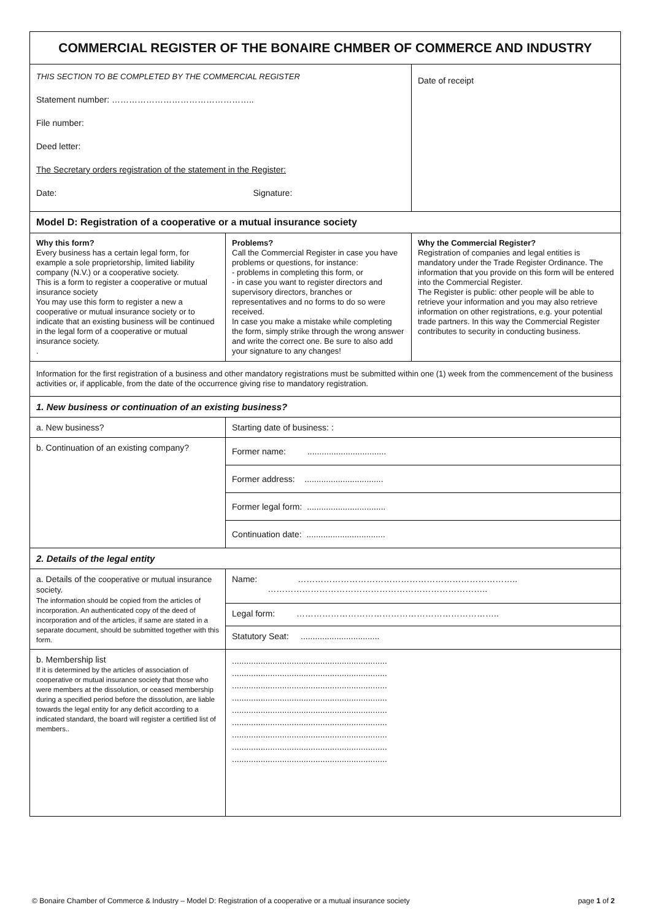| COMMERCIAL REGISTER OF THE BONAIRE CHMBER OF COMMERCE AND INDUSTRY | | |
| THIS SECTION TO BE COMPLETED BY THE COMMERCIAL REGISTER Statement number: ………………………………………….. File number: Deed letter: The Secretary orders registration of the statement in the Register: Date: Signature: | | Date of receipt |
| Model D: Registration of a cooperative or a mutual insurance society | | |
| Why this form? Every business has a certain legal form, for example a sole proprietorship, limited liability company (N.V.) or a cooperative society. This is a form to register a cooperative or mutual insurance society You may use this form to register a new a cooperative or mutual insurance society or to indicate that an existing business will be continued in the legal form of a cooperative or mutual insurance society. . | Problems? Call the Commercial Register in case you have problems or questions, for instance: - problems in completing this form, or - in case you want to register directors and supervisory directors, branches or representatives and no forms to do so were received. In case you make a mistake while completing the form, simply strike through the wrong answer and write the correct one. Be sure to also add your signature to any changes! | Why the Commercial Register? Registration of companies and legal entities is mandatory under the Trade Register Ordinance. The information that you provide on this form will be entered into the Commercial Register. The Register is public: other people will be able to retrieve your information and you may also retrieve information on other registrations, e.g. your potential trade partners. In this way the Commercial Register contributes to security in conducting business. |
| Information for the first registration of a business and other mandatory registrations must be submitted within one (1) week from the commencement of the business activities or, if applicable, from the date of the occurrence giving rise to mandatory registration. | | |
| 1. New business or continuation of an existing business? | | |
| a. New business? | Starting date of business: : | |
| b. Continuation of an existing company? | Former name: ................................. Former address: ................................. Former legal form: ................................. Continuation date: ................................. | |
| 2. Details of the legal entity | | |
| a. Details of the cooperative or mutual insurance society. The information should be copied from the articles of incorporation. An authenticated copy of the deed of incorporation and of the articles, if same are stated in a separate document, should be submitted together with this form. | Name: ………………………………………………………………….. ………………………………………………………………….. | |
| | Legal form: …………………………………………………………….. | |
| | Statutory Seat: ................................. | |
| b. Membership list If it is determined by the articles of association of cooperative or mutual insurance society that those who were members at the dissolution, or ceased membership during a specified period before the dissolution, are liable towards the legal entity for any deficit according to a indicated standard, the board will register a certified list of members.. | ................................................................. ................................................................. ................................................................. ................................................................. ................................................................. ................................................................. ................................................................. ................................................................. ................................................................. | |
© Bonaire Chamber of Commerce & Industry – Model D: Registration of a cooperative or a mutual insurance society page 1 of 2